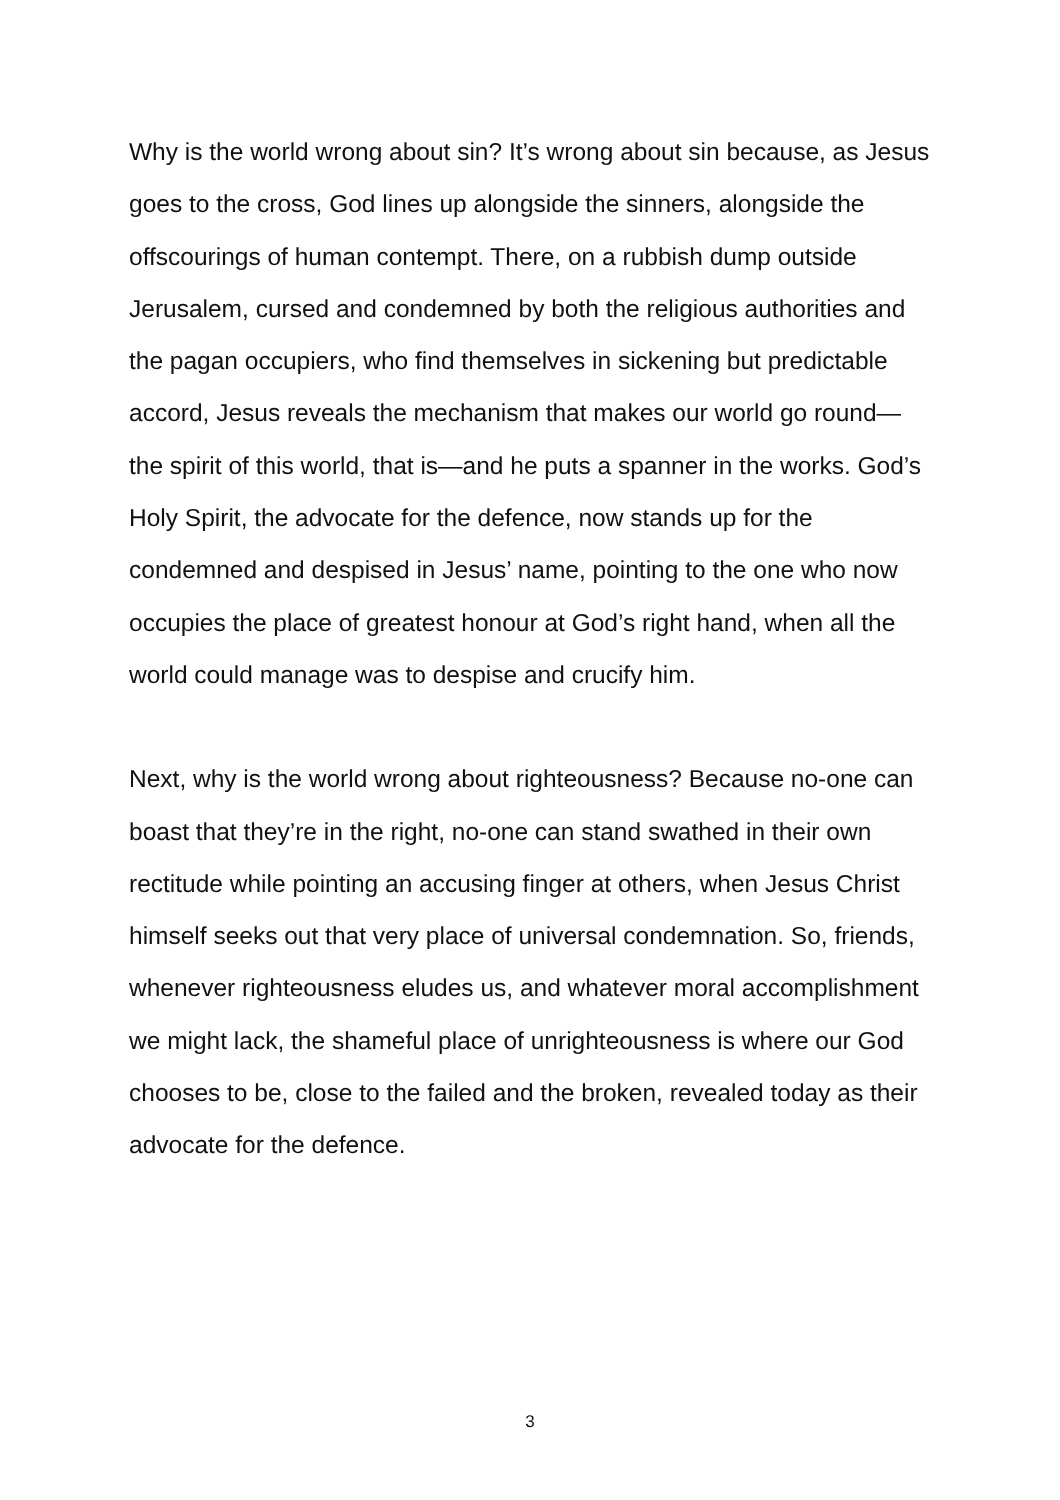Why is the world wrong about sin? It’s wrong about sin because, as Jesus goes to the cross, God lines up alongside the sinners, alongside the offscourings of human contempt. There, on a rubbish dump outside Jerusalem, cursed and condemned by both the religious authorities and the pagan occupiers, who find themselves in sickening but predictable accord, Jesus reveals the mechanism that makes our world go round—the spirit of this world, that is—and he puts a spanner in the works. God’s Holy Spirit, the advocate for the defence, now stands up for the condemned and despised in Jesus’ name, pointing to the one who now occupies the place of greatest honour at God’s right hand, when all the world could manage was to despise and crucify him.
Next, why is the world wrong about righteousness? Because no-one can boast that they’re in the right, no-one can stand swathed in their own rectitude while pointing an accusing finger at others, when Jesus Christ himself seeks out that very place of universal condemnation. So, friends, whenever righteousness eludes us, and whatever moral accomplishment we might lack, the shameful place of unrighteousness is where our God chooses to be, close to the failed and the broken, revealed today as their advocate for the defence.
3